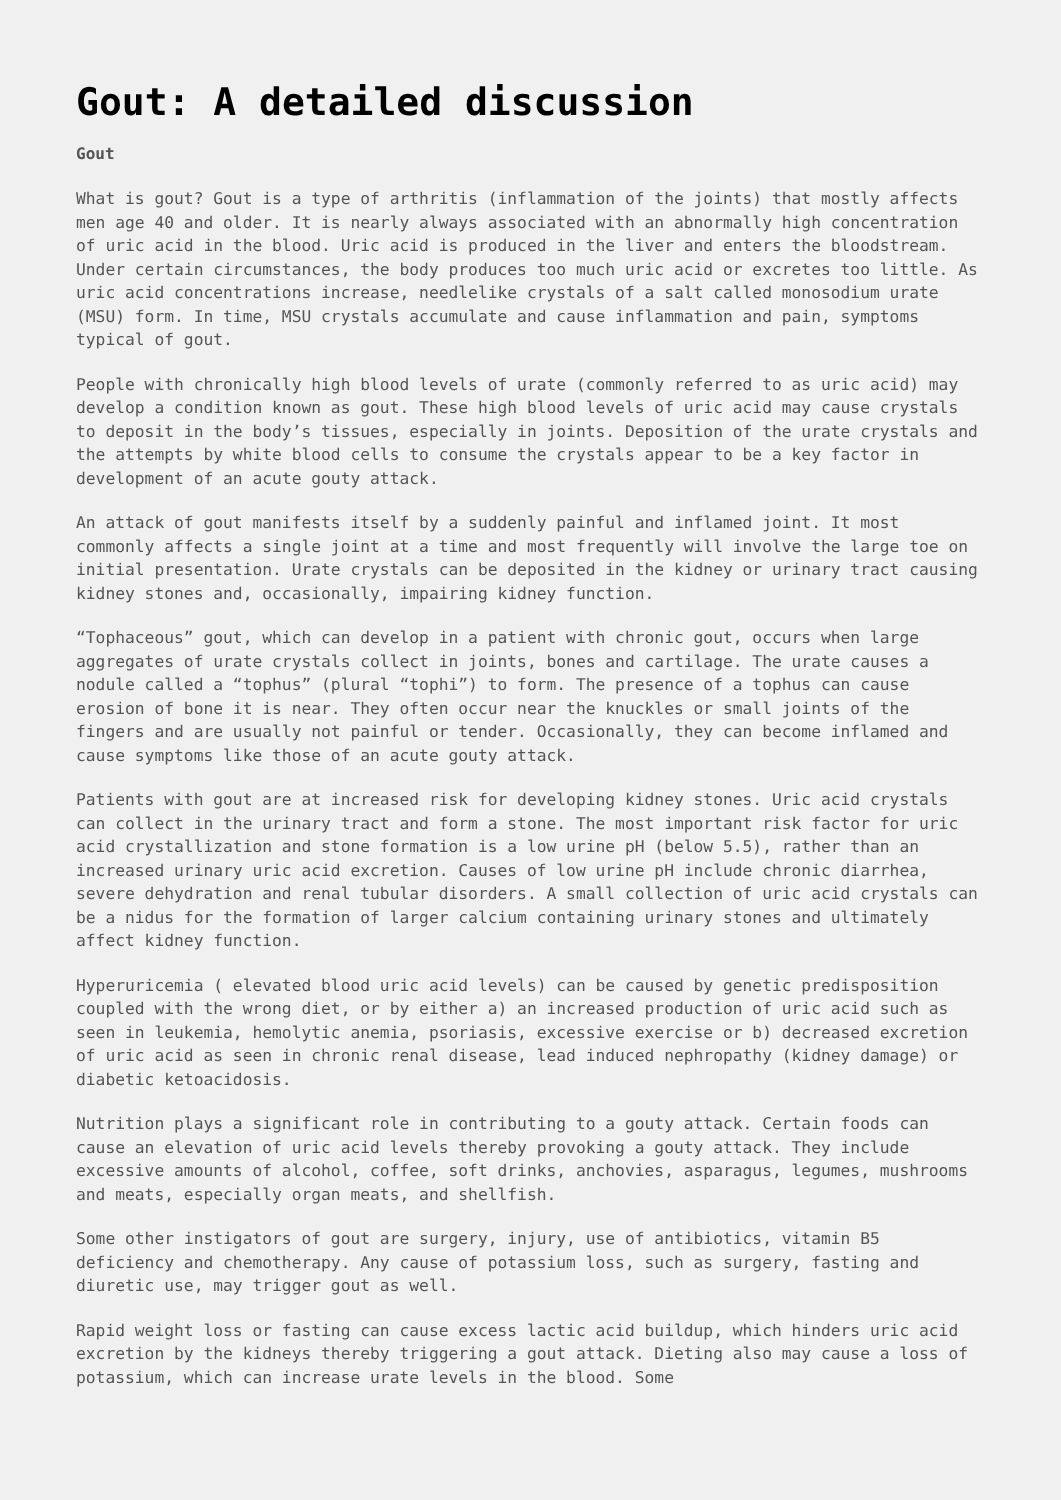Gout: A detailed discussion
Gout
What is gout? Gout is a type of arthritis (inflammation of the joints) that mostly affects men age 40 and older. It is nearly always associated with an abnormally high concentration of uric acid in the blood. Uric acid is produced in the liver and enters the bloodstream. Under certain circumstances, the body produces too much uric acid or excretes too little. As uric acid concentrations increase, needlelike crystals of a salt called monosodium urate (MSU) form. In time, MSU crystals accumulate and cause inflammation and pain, symptoms typical of gout.
People with chronically high blood levels of urate (commonly referred to as uric acid) may develop a condition known as gout. These high blood levels of uric acid may cause crystals to deposit in the body’s tissues, especially in joints. Deposition of the urate crystals and the attempts by white blood cells to consume the crystals appear to be a key factor in development of an acute gouty attack.
An attack of gout manifests itself by a suddenly painful and inflamed joint. It most commonly affects a single joint at a time and most frequently will involve the large toe on initial presentation. Urate crystals can be deposited in the kidney or urinary tract causing kidney stones and, occasionally, impairing kidney function.
“Tophaceous” gout, which can develop in a patient with chronic gout, occurs when large aggregates of urate crystals collect in joints, bones and cartilage. The urate causes a nodule called a “tophus” (plural “tophi”) to form. The presence of a tophus can cause erosion of bone it is near. They often occur near the knuckles or small joints of the fingers and are usually not painful or tender. Occasionally, they can become inflamed and cause symptoms like those of an acute gouty attack.
Patients with gout are at increased risk for developing kidney stones. Uric acid crystals can collect in the urinary tract and form a stone. The most important risk factor for uric acid crystallization and stone formation is a low urine pH (below 5.5), rather than an increased urinary uric acid excretion. Causes of low urine pH include chronic diarrhea, severe dehydration and renal tubular disorders. A small collection of uric acid crystals can be a nidus for the formation of larger calcium containing urinary stones and ultimately affect kidney function.
Hyperuricemia ( elevated blood uric acid levels) can be caused by genetic predisposition coupled with the wrong diet, or by either a) an increased production of uric acid such as seen in leukemia, hemolytic anemia, psoriasis, excessive exercise or b) decreased excretion of uric acid as seen in chronic renal disease, lead induced nephropathy (kidney damage) or diabetic ketoacidosis.
Nutrition plays a significant role in contributing to a gouty attack. Certain foods can cause an elevation of uric acid levels thereby provoking a gouty attack. They include excessive amounts of alcohol, coffee, soft drinks, anchovies, asparagus, legumes, mushrooms and meats, especially organ meats, and shellfish.
Some other instigators of gout are surgery, injury, use of antibiotics, vitamin B5 deficiency and chemotherapy. Any cause of potassium loss, such as surgery, fasting and diuretic use, may trigger gout as well.
Rapid weight loss or fasting can cause excess lactic acid buildup, which hinders uric acid excretion by the kidneys thereby triggering a gout attack. Dieting also may cause a loss of potassium, which can increase urate levels in the blood. Some